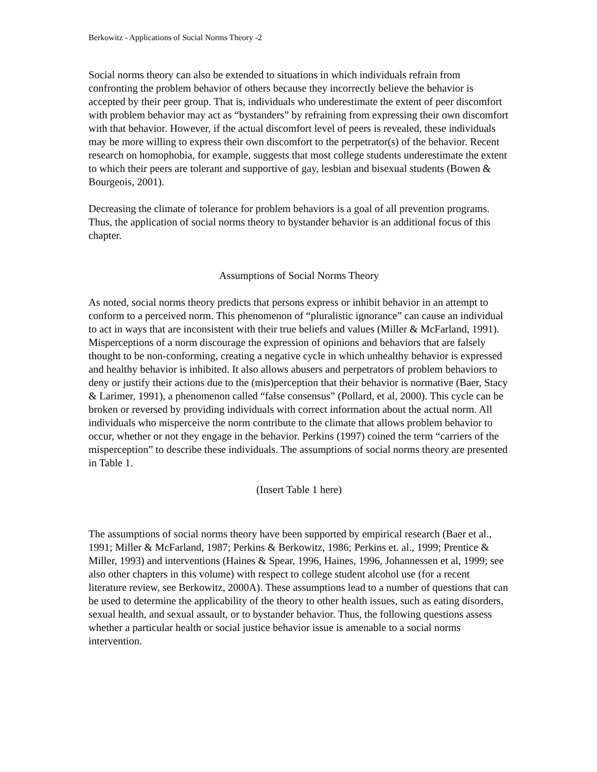Berkowitz - Applications of Social Norms Theory -2
Social norms theory can also be extended to situations in which individuals refrain from confronting the problem behavior of others because they incorrectly believe the behavior is accepted by their peer group. That is, individuals who underestimate the extent of peer discomfort with problem behavior may act as “bystanders” by refraining from expressing their own discomfort with that behavior. However, if the actual discomfort level of peers is revealed, these individuals may be more willing to express their own discomfort to the perpetrator(s) of the behavior. Recent research on homophobia, for example, suggests that most college students underestimate the extent to which their peers are tolerant and supportive of gay, lesbian and bisexual students (Bowen & Bourgeois, 2001).
Decreasing the climate of tolerance for problem behaviors is a goal of all prevention programs. Thus, the application of social norms theory to bystander behavior is an additional focus of this chapter.
Assumptions of Social Norms Theory
As noted, social norms theory predicts that persons express or inhibit behavior in an attempt to conform to a perceived norm. This phenomenon of “pluralistic ignorance” can cause an individual to act in ways that are inconsistent with their true beliefs and values (Miller & McFarland, 1991). Misperceptions of a norm discourage the expression of opinions and behaviors that are falsely thought to be non-conforming, creating a negative cycle in which unhealthy behavior is expressed and healthy behavior is inhibited. It also allows abusers and perpetrators of problem behaviors to deny or justify their actions due to the (mis)perception that their behavior is normative (Baer, Stacy & Larimer, 1991), a phenomenon called “false consensus” (Pollard, et al, 2000). This cycle can be broken or reversed by providing individuals with correct information about the actual norm. All individuals who misperceive the norm contribute to the climate that allows problem behavior to occur, whether or not they engage in the behavior. Perkins (1997) coined the term “carriers of the misperception” to describe these individuals. The assumptions of social norms theory are presented in Table 1.
(Insert Table 1 here)
The assumptions of social norms theory have been supported by empirical research (Baer et al., 1991; Miller & McFarland, 1987; Perkins & Berkowitz, 1986; Perkins et. al., 1999; Prentice & Miller, 1993) and interventions (Haines & Spear, 1996, Haines, 1996, Johannessen et al, 1999; see also other chapters in this volume) with respect to college student alcohol use (for a recent literature review, see Berkowitz, 2000A). These assumptions lead to a number of questions that can be used to determine the applicability of the theory to other health issues, such as eating disorders, sexual health, and sexual assault, or to bystander behavior. Thus, the following questions assess whether a particular health or social justice behavior issue is amenable to a social norms intervention.